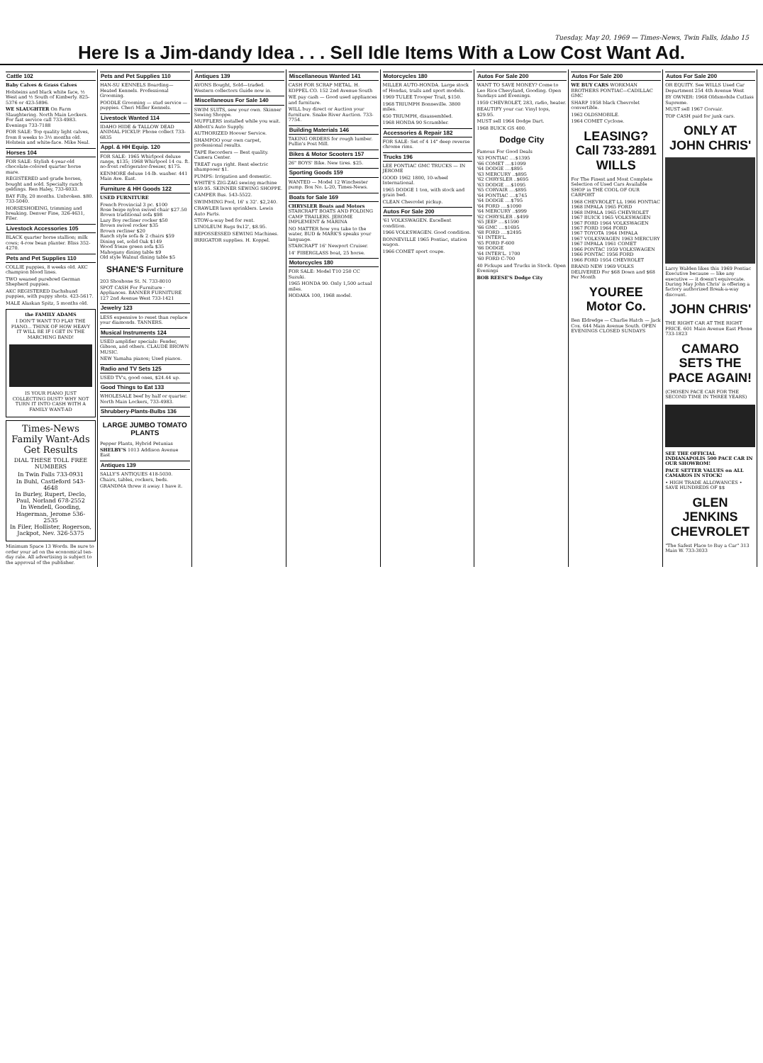Tuesday, May 20, 1969 — Times-News, Twin Falls, Idaho 15
Here Is a Jim-dandy Idea . . . Sell Idle Items With a Low Cost Want Ad.
Cattle 102
Baby Calves & Grass Calves
Holsteins and black white face, ½ West and ½ South of Kimberly. 825-5376 or 423-5896.
WE SLAUGHTER On Farm Slaughtering. North Main Lockers. For fast service call 733-4983. Evenings 733-7188
FOR SALE: Top quality light calves, from 8 weeks to 3½ months old. Holstein and white-face. Mike Neal.
Horses 104
FOR SALE: Stylish 4-year-old chocolate-colored quarter horse mare.
REGISTERED and grade horses, bought and sold. Specialty ranch geldings. Ren Haley, 733-6033.
BAY Filly, 20 months. Unbroken. $80. 733-5040.
HORSESHOEING, trimming and breaking. Denver Fine, 326-4631, Filer.
Livestock Accessories 105
BLACK quarter horse stallion; milk cows; 4-row bean planter. Bliss 352-4270.
Pets and Pet Supplies 110
COLLIE puppies, 8 weeks old. AKC champion blood lines.
TWO weaned purebred German Shepherd puppies.
AKC REGISTERED Dachshund puppies, with puppy shots. 423-5617.
MALE Alaskan Spitz, 5 months old.
the FAMILY ADAMS
I DON'T WANT TO PLAY THE PIANO... THINK OF HOW HEAVY IT WILL BE IF I GET IN THE MARCHING BAND!
IS YOUR PIANO JUST COLLECTING DUST? WHY NOT TURN IT INTO CASH WITH A FAMILY WANT-AD
Times-News Family Want-Ads Get Results
DIAL THESE TOLL FREE NUMBERS
In Twin Falls 733-0931
In Buhl, Castleford 543-4648
In Burley, Rupert, Declo, Paul, Norland 678-2552
In Wendell, Gooding, Hagerman, Jerome 536-2535
In Filer, Hollister, Rogerson, Jackpot, Nev. 326-5375
Minimum Space 13 Words. Be sure to order your ad on the economical ten-day rate. All advertising is subject to the approval of the publisher.
Pets and Pet Supplies 110
HAN-SU KENNELS Boarding—Heated Kennels. Professional Grooming.
POODLE Grooming — stud service — puppies. Cheri Miller Kennels.
Livestock Wanted 114
IDAHO HIDE & TALLOW DEAD ANIMAL PICKUP. Phone collect 733-6835
Appl. & HH Equip. 120
FOR SALE: 1965 Whirlpool deluxe range, $135; 1968 Whirlpool 14 cu. ft. no-frost refrigerator-freezer, $175.
KENMORE deluxe 14-lb. washer. 441 Main Ave. East.
Furniture & HH Goods 122
USED FURNITURE
French Provincial 3 pc. $100
Rose beige nylon swivel chair $27.50
Brown traditional sofa $98
Lazy Boy recliner rocker $50
Brown swivel rocker $35
Brown recliner $20
Ranch style sofa & 2 chairs $59
Dining set, solid Oak $149
Wood frieze green sofa $35
Mahogany dining table $9
Old style Walnut dining table $5
SHANE'S Furniture
203 Shoshone St. N. 733-8010
SPOT CASH For Furniture · Appliances. BANNER FURNITURE 127 2nd Avenue West 733-1421
Jewelry 123
LESS expensive to reset than replace your diamonds. TANNERS.
Musical Instruments 124
USED amplifier specials: Fender, Gibson, and others. CLAUDE BROWN MUSIC.
NEW Yamaha pianos; Used pianos.
Radio and TV Sets 125
USED TV's, good ones, $24.44 up.
Good Things to Eat 133
WHOLESALE beef by half or quarter. North Main Lockers, 733-4983.
Shrubbery-Plants-Bulbs 136
LARGE JUMBO TOMATO PLANTS
Pepper Plants, Hybrid Petunias
SHELBY'S 1013 Addison Avenue East
Antiques 139
SALLY'S ANTIQUES 418-5030. Chairs, tables, rockers, beds.
GRANDMA threw it away. I have it.
Antiques 139
AVONS Bought, Sold—traded. Western collectors Guide now in.
Miscellaneous For Sale 140
SWIM SUITS, sew your own. Skinner Sewing Shoppe.
MUFFLERS installed while you wait. Abbott's Auto Supply.
AUTHORIZED Hoover Service.
SHAMPOO your own carpet, professional results.
TAPE Recorders — Best quality. Camera Center.
TREAT rugs right. Rent electric shampooer $1.
PUMPS: Irrigation and domestic.
WHITE'S ZIG-ZAG sewing machine $59.95. SKINNER SEWING SHOPPE.
CAMPER Bus. 543-5522.
SWIMMING Pool, 16' x 32'. $2,240.
CRAWLER lawn sprinklers. Lewis Auto Parts.
STOW-a-way bed for rent.
LINOLEUM Rugs 9x12', $8.95.
REPOSSESSED SEWING Machines.
IRRIGATOR supplies. H. Koppel.
Miscellaneous Wanted 141
CASH FOR SCRAP METAL. H. KOPPEL CO. 152 2nd Avenue South
WE pay cash — Good used appliances and furniture.
WILL buy direct or Auction your furniture. Snake River Auction. 733-7754.
Building Materials 146
TAKING ORDERS for rough lumber. Pullin's Post Mill.
Bikes & Motor Scooters 157
26" BOYS' Bike. New tires. $25.
Sporting Goods 159
WANTED — Model 12 Winchester pump. Box No. L-20, Times-News.
Boats for Sale 169
CHRYSLER Boats and Motors STARCRAFT BOATS AND FOLDING CAMP TRAILERS. JEROME IMPLEMENT & MARINA
NO MATTER how you take to the water, BUD & MARK'S speaks your language.
STARCRAFT 16' Newport Cruiser.
14' FIBERGLASS boat, 25 horse.
Motorcycles 180
FOR SALE: Model T10 250 CC Suzuki.
1965 HONDA 90. Only 1,500 actual miles.
HODAKA 100, 1968 model.
Motorcycles 180
MILLER AUTO-HONDA. Large stock of Hondas, trails and sport models.
1969 TULEE Trooper Trail, $150.
1968 TRIUMPH Bonneville. 3800 miles.
650 TRIUMPH, disassembled.
1968 HONDA 90 Scrambler.
Accessories & Repair 182
FOR SALE: Set of 4 14" deep reverse chrome rims.
Trucks 196
LEE PONTIAC GMC TRUCKS — IN JEROME
GOOD 1962 1800, 10-wheel International.
1965 DODGE 1 ton, with stock and grain bed.
CLEAN Chevrolet pickup.
Autos For Sale 200
'61 VOLKSWAGEN. Excellent condition.
1966 VOLKSWAGEN. Good condition.
BONNEVILLE 1965 Pontiac, station wagon.
1966 COMET sport coupe.
Autos For Sale 200
WANT TO SAVE MONEY? Come to Leo Rice Chevyland, Gooding. Open Sundays and Evenings.
1959 CHEVROLET, 283, radio, heater.
BEAUTIFY your car. Vinyl tops, $29.95.
MUST sell 1964 Dodge Dart.
1968 BUICK GS 400.
Dodge City
Famous For Good Deals
'63 PONTIAC ....$1395
'66 COMET ....$1099
'64 DODGE ....$895
'63 MERCURY ..$895
'62 CHRYSLER ..$695
'63 DODGE ....$1095
'65 CORVAIR ....$895
'64 PONTIAC ....$745
'64 DODGE ....$795
'64 FORD ....$1090
'64 MERCURY ..$999
'62 CHRYSLER ..$499
'65 JEEP ....$1590
'66 GMC ....$1695
'68 FORD ....$2495
'61 INTER'L.
'65 FORD F-600
'66 DODGE
'64 INTER'L. 1700
'60 FORD C-700
40 Pickups and Trucks in Stock. Open Evenings
BOB REESE'S Dodge City
Autos For Sale 200
WE BUY CARS WORKMAN BROTHERS PONTIAC—CADILLAC GMC
SHARP 1958 black Chevrolet convertible.
1962 OLDSMOBILE.
1964 COMET Cyclone.
LEASING? Call 733-2891 WILLS
For The Finest and Most Complete Selection of Used Cars Available SHOP in THE COOL OF OUR CARPORT
1968 CHEVROLET LL 1966 PONTIAC
1968 IMPALA 1965 FORD
1968 IMPALA 1965 CHEVROLET
1967 BUICK 1965 VOLKSWAGEN
1967 FORD 1964 VOLKSWAGEN
1967 FORD 1964 FORD
1967 TOYOTA 1964 IMPALA
1967 VOLKSWAGEN 1963 MERCURY
1967 IMPALA 1961 COMET
1966 PONTAC 1959 VOLKSWAGEN
1966 PONTAC 1956 FORD
1966 FORD 1954 CHEVROLET
BRAND NEW 1969 VOLKS DELIVERED For $68 Down and $68 Per Month
YOUREE Motor Co.
Ben Eldredge — Charlie Hatch — Jack Cox. 644 Main Avenue South. OPEN EVENINGS CLOSED SUNDAYS
Autos For Sale 200
OR EQUITY. See WILLS Used Car Department 254 4th Avenue West
BY OWNER: 1968 Oldsmobile Cutlass Supreme.
MUST sell 1967 Corvair.
TOP CASH paid for junk cars.
ONLY AT JOHN CHRIS'
Larry Walden likes this 1969 Pontiac Executive because — like any executive — it doesn't equivocate. During May John Chris' is offering a factory authorized Break-a-way discount.
JOHN CHRIS'
THE RIGHT CAR AT THE RIGHT PRICE. 601 Main Avenue East Phone 733-1823
CAMARO SETS THE PACE AGAIN!
(CHOSEN PACE CAR FOR THE SECOND TIME IN THREE YEARS)
SEE THE OFFICIAL INDIANAPOLIS 500 PACE CAR IN OUR SHOWROM!
PACE SETTER VALUES on ALL CAMAROS IN STOCK!
• HIGH TRADE ALLOWANCES • SAVE HUNDREDS OF $$
GLEN JENKINS CHEVROLET
"The Safest Place to Buy a Car" 313 Main W. 733-3033